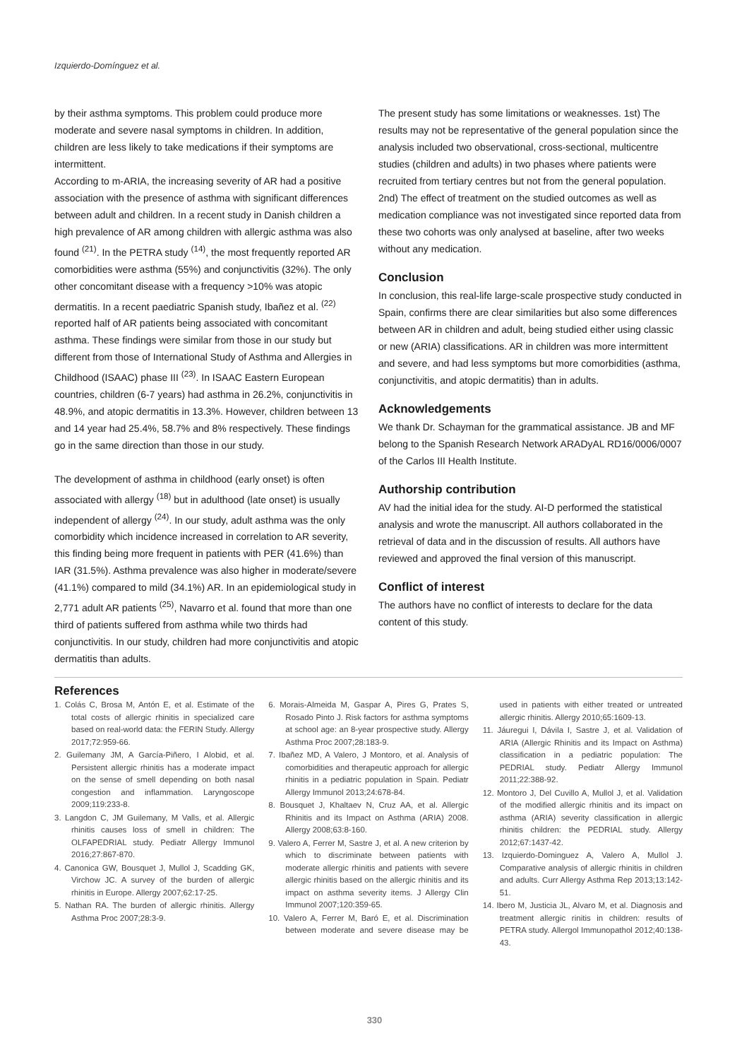Izquierdo-Domínguez et al.
by their asthma symptoms. This problem could produce more moderate and severe nasal symptoms in children. In addition, children are less likely to take medications if their symptoms are intermittent.
According to m-ARIA, the increasing severity of AR had a positive association with the presence of asthma with significant differences between adult and children. In a recent study in Danish children a high prevalence of AR among children with allergic asthma was also found <sup>(21)</sup>. In the PETRA study <sup>(14)</sup>, the most frequently reported AR comorbidities were asthma (55%) and conjunctivitis (32%). The only other concomitant disease with a frequency >10% was atopic dermatitis. In a recent paediatric Spanish study, Ibañez et al. <sup>(22)</sup> reported half of AR patients being associated with concomitant asthma. These findings were similar from those in our study but different from those of International Study of Asthma and Allergies in Childhood (ISAAC) phase III <sup>(23)</sup>. In ISAAC Eastern European countries, children (6-7 years) had asthma in 26.2%, conjunctivitis in 48.9%, and atopic dermatitis in 13.3%. However, children between 13 and 14 year had 25.4%, 58.7% and 8% respectively. These findings go in the same direction than those in our study.
The development of asthma in childhood (early onset) is often associated with allergy <sup>(18)</sup> but in adulthood (late onset) is usually independent of allergy <sup>(24)</sup>. In our study, adult asthma was the only comorbidity which incidence increased in correlation to AR severity, this finding being more frequent in patients with PER (41.6%) than IAR (31.5%). Asthma prevalence was also higher in moderate/severe (41.1%) compared to mild (34.1%) AR. In an epidemiological study in 2,771 adult AR patients <sup>(25)</sup>, Navarro et al. found that more than one third of patients suffered from asthma while two thirds had conjunctivitis. In our study, children had more conjunctivitis and atopic dermatitis than adults.
The present study has some limitations or weaknesses. 1st) The results may not be representative of the general population since the analysis included two observational, cross-sectional, multicentre studies (children and adults) in two phases where patients were recruited from tertiary centres but not from the general population. 2nd) The effect of treatment on the studied outcomes as well as medication compliance was not investigated since reported data from these two cohorts was only analysed at baseline, after two weeks without any medication.
Conclusion
In conclusion, this real-life large-scale prospective study conducted in Spain, confirms there are clear similarities but also some differences between AR in children and adult, being studied either using classic or new (ARIA) classifications. AR in children was more intermittent and severe, and had less symptoms but more comorbidities (asthma, conjunctivitis, and atopic dermatitis) than in adults.
Acknowledgements
We thank Dr. Schayman for the grammatical assistance. JB and MF belong to the Spanish Research Network ARADyAL RD16/0006/0007 of the Carlos III Health Institute.
Authorship contribution
AV had the initial idea for the study. AI-D performed the statistical analysis and wrote the manuscript. All authors collaborated in the retrieval of data and in the discussion of results. All authors have reviewed and approved the final version of this manuscript.
Conflict of interest
The authors have no conflict of interests to declare for the data content of this study.
References
1. Colás C, Brosa M, Antón E, et al. Estimate of the total costs of allergic rhinitis in specialized care based on real-world data: the FERIN Study. Allergy 2017;72:959-66.
2. Guilemany JM, A García-Piñero, I Alobid, et al. Persistent allergic rhinitis has a moderate impact on the sense of smell depending on both nasal congestion and inflammation. Laryngoscope 2009;119:233-8.
3. Langdon C, JM Guilemany, M Valls, et al. Allergic rhinitis causes loss of smell in children: The OLFAPEDRIAL study. Pediatr Allergy Immunol 2016;27:867-870.
4. Canonica GW, Bousquet J, Mullol J, Scadding GK, Virchow JC. A survey of the burden of allergic rhinitis in Europe. Allergy 2007;62:17-25.
5. Nathan RA. The burden of allergic rhinitis. Allergy Asthma Proc 2007;28:3-9.
6. Morais-Almeida M, Gaspar A, Pires G, Prates S, Rosado Pinto J. Risk factors for asthma symptoms at school age: an 8-year prospective study. Allergy Asthma Proc 2007;28:183-9.
7. Ibañez MD, A Valero, J Montoro, et al. Analysis of comorbidities and therapeutic approach for allergic rhinitis in a pediatric population in Spain. Pediatr Allergy Immunol 2013;24:678-84.
8. Bousquet J, Khaltaev N, Cruz AA, et al. Allergic Rhinitis and its Impact on Asthma (ARIA) 2008. Allergy 2008;63:8-160.
9. Valero A, Ferrer M, Sastre J, et al. A new criterion by which to discriminate between patients with moderate allergic rhinitis and patients with severe allergic rhinitis based on the allergic rhinitis and its impact on asthma severity items. J Allergy Clin Immunol 2007;120:359-65.
10. Valero A, Ferrer M, Baró E, et al. Discrimination between moderate and severe disease may be used in patients with either treated or untreated allergic rhinitis. Allergy 2010;65:1609-13.
11. Jáuregui I, Dávila I, Sastre J, et al. Validation of ARIA (Allergic Rhinitis and its Impact on Asthma) classification in a pediatric population: The PEDRIAL study. Pediatr Allergy Immunol 2011;22:388-92.
12. Montoro J, Del Cuvillo A, Mullol J, et al. Validation of the modified allergic rhinitis and its impact on asthma (ARIA) severity classification in allergic rhinitis children: the PEDRIAL study. Allergy 2012;67:1437-42.
13. Izquierdo-Dominguez A, Valero A, Mullol J. Comparative analysis of allergic rhinitis in children and adults. Curr Allergy Asthma Rep 2013;13:142-51.
14. Ibero M, Justicia JL, Alvaro M, et al. Diagnosis and treatment allergic rinitis in children: results of PETRA study. Allergol Immunopathol 2012;40:138-43.
330